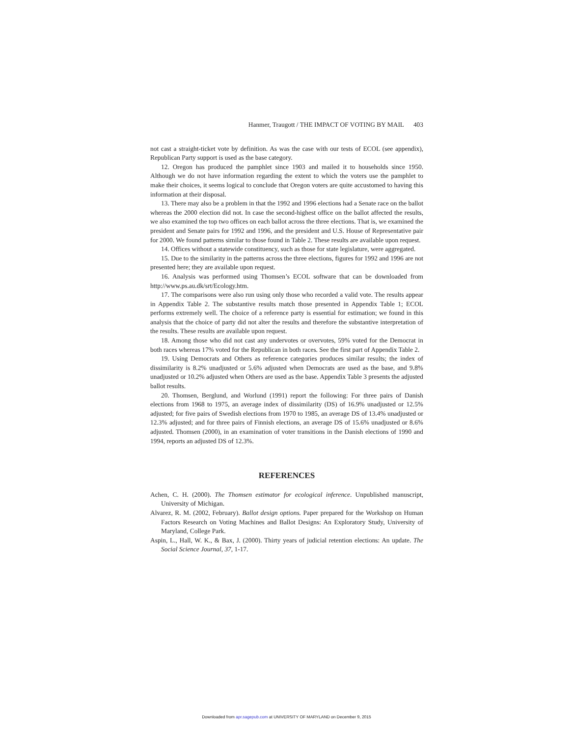Hanmer, Traugott / THE IMPACT OF VOTING BY MAIL 403
not cast a straight-ticket vote by definition. As was the case with our tests of ECOL (see appendix), Republican Party support is used as the base category.
12. Oregon has produced the pamphlet since 1903 and mailed it to households since 1950. Although we do not have information regarding the extent to which the voters use the pamphlet to make their choices, it seems logical to conclude that Oregon voters are quite accustomed to having this information at their disposal.
13. There may also be a problem in that the 1992 and 1996 elections had a Senate race on the ballot whereas the 2000 election did not. In case the second-highest office on the ballot affected the results, we also examined the top two offices on each ballot across the three elections. That is, we examined the president and Senate pairs for 1992 and 1996, and the president and U.S. House of Representative pair for 2000. We found patterns similar to those found in Table 2. These results are available upon request.
14. Offices without a statewide constituency, such as those for state legislature, were aggregated.
15. Due to the similarity in the patterns across the three elections, figures for 1992 and 1996 are not presented here; they are available upon request.
16. Analysis was performed using Thomsen’s ECOL software that can be downloaded from http://www.ps.au.dk/srt/Ecology.htm.
17. The comparisons were also run using only those who recorded a valid vote. The results appear in Appendix Table 2. The substantive results match those presented in Appendix Table 1; ECOL performs extremely well. The choice of a reference party is essential for estimation; we found in this analysis that the choice of party did not alter the results and therefore the substantive interpretation of the results. These results are available upon request.
18. Among those who did not cast any undervotes or overvotes, 59% voted for the Democrat in both races whereas 17% voted for the Republican in both races. See the first part of Appendix Table 2.
19. Using Democrats and Others as reference categories produces similar results; the index of dissimilarity is 8.2% unadjusted or 5.6% adjusted when Democrats are used as the base, and 9.8% unadjusted or 10.2% adjusted when Others are used as the base. Appendix Table 3 presents the adjusted ballot results.
20. Thomsen, Berglund, and Worlund (1991) report the following: For three pairs of Danish elections from 1968 to 1975, an average index of dissimilarity (DS) of 16.9% unadjusted or 12.5% adjusted; for five pairs of Swedish elections from 1970 to 1985, an average DS of 13.4% unadjusted or 12.3% adjusted; and for three pairs of Finnish elections, an average DS of 15.6% unadjusted or 8.6% adjusted. Thomsen (2000), in an examination of voter transitions in the Danish elections of 1990 and 1994, reports an adjusted DS of 12.3%.
REFERENCES
Achen, C. H. (2000). The Thomsen estimator for ecological inference. Unpublished manuscript, University of Michigan.
Alvarez, R. M. (2002, February). Ballot design options. Paper prepared for the Workshop on Human Factors Research on Voting Machines and Ballot Designs: An Exploratory Study, University of Maryland, College Park.
Aspin, L., Hall, W. K., & Bax, J. (2000). Thirty years of judicial retention elections: An update. The Social Science Journal, 37, 1-17.
Downloaded from apr.sagepub.com at UNIVERSITY OF MARYLAND on December 9, 2015